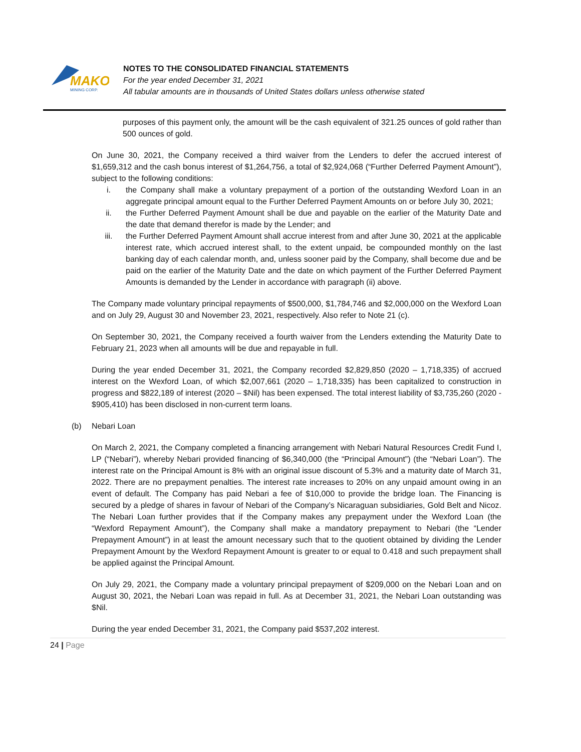MAKO
MINING CORP.
NOTES TO THE CONSOLIDATED FINANCIAL STATEMENTS
For the year ended December 31, 2021
All tabular amounts are in thousands of United States dollars unless otherwise stated
purposes of this payment only, the amount will be the cash equivalent of 321.25 ounces of gold rather than 500 ounces of gold.
On June 30, 2021, the Company received a third waiver from the Lenders to defer the accrued interest of $1,659,312 and the cash bonus interest of $1,264,756, a total of $2,924,068 (“Further Deferred Payment Amount”), subject to the following conditions:
i. the Company shall make a voluntary prepayment of a portion of the outstanding Wexford Loan in an aggregate principal amount equal to the Further Deferred Payment Amounts on or before July 30, 2021;
ii. the Further Deferred Payment Amount shall be due and payable on the earlier of the Maturity Date and the date that demand therefor is made by the Lender; and
iii. the Further Deferred Payment Amount shall accrue interest from and after June 30, 2021 at the applicable interest rate, which accrued interest shall, to the extent unpaid, be compounded monthly on the last banking day of each calendar month, and, unless sooner paid by the Company, shall become due and be paid on the earlier of the Maturity Date and the date on which payment of the Further Deferred Payment Amounts is demanded by the Lender in accordance with paragraph (ii) above.
The Company made voluntary principal repayments of $500,000, $1,784,746 and $2,000,000 on the Wexford Loan and on July 29, August 30 and November 23, 2021, respectively. Also refer to Note 21 (c).
On September 30, 2021, the Company received a fourth waiver from the Lenders extending the Maturity Date to February 21, 2023 when all amounts will be due and repayable in full.
During the year ended December 31, 2021, the Company recorded $2,829,850 (2020 – 1,718,335) of accrued interest on the Wexford Loan, of which $2,007,661 (2020 – 1,718,335) has been capitalized to construction in progress and $822,189 of interest (2020 – $Nil) has been expensed. The total interest liability of $3,735,260 (2020 - $905,410) has been disclosed in non-current term loans.
(b) Nebari Loan
On March 2, 2021, the Company completed a financing arrangement with Nebari Natural Resources Credit Fund I, LP (“Nebari”), whereby Nebari provided financing of $6,340,000 (the “Principal Amount”) (the “Nebari Loan”). The interest rate on the Principal Amount is 8% with an original issue discount of 5.3% and a maturity date of March 31, 2022. There are no prepayment penalties. The interest rate increases to 20% on any unpaid amount owing in an event of default. The Company has paid Nebari a fee of $10,000 to provide the bridge loan. The Financing is secured by a pledge of shares in favour of Nebari of the Company’s Nicaraguan subsidiaries, Gold Belt and Nicoz. The Nebari Loan further provides that if the Company makes any prepayment under the Wexford Loan (the “Wexford Repayment Amount”), the Company shall make a mandatory prepayment to Nebari (the “Lender Prepayment Amount”) in at least the amount necessary such that to the quotient obtained by dividing the Lender Prepayment Amount by the Wexford Repayment Amount is greater to or equal to 0.418 and such prepayment shall be applied against the Principal Amount.
On July 29, 2021, the Company made a voluntary principal prepayment of $209,000 on the Nebari Loan and on August 30, 2021, the Nebari Loan was repaid in full. As at December 31, 2021, the Nebari Loan outstanding was $Nil.
During the year ended December 31, 2021, the Company paid $537,202 interest.
24 | Page